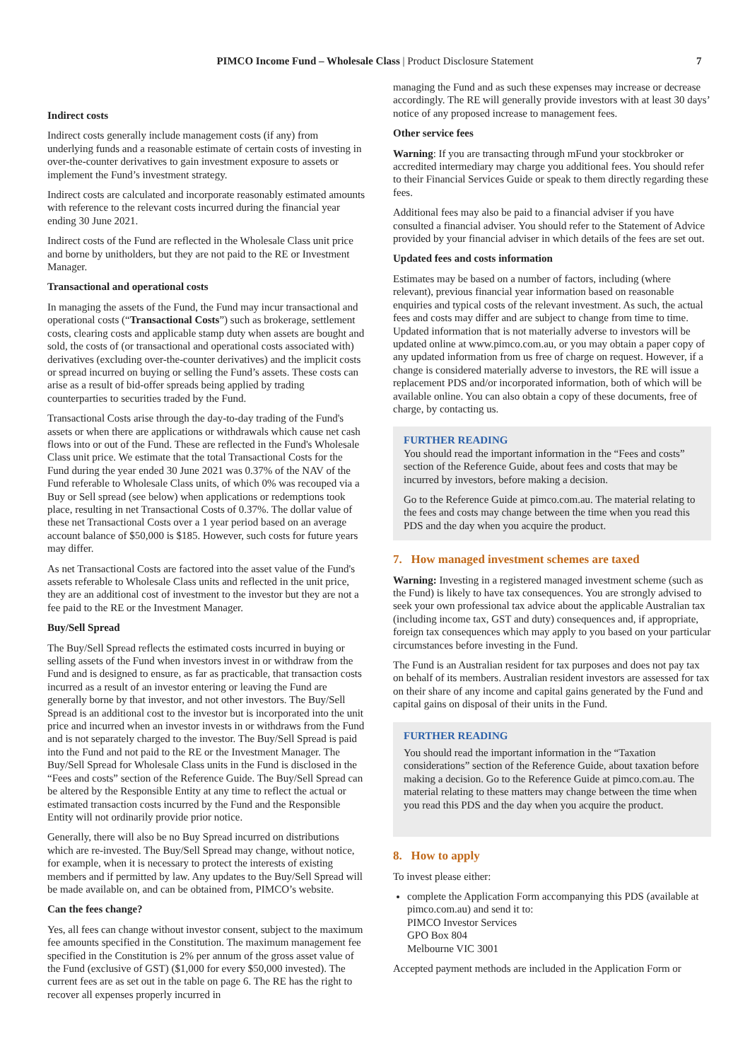PIMCO Income Fund – Wholesale Class | Product Disclosure Statement 7
Indirect costs
Indirect costs generally include management costs (if any) from underlying funds and a reasonable estimate of certain costs of investing in over-the-counter derivatives to gain investment exposure to assets or implement the Fund’s investment strategy.
Indirect costs are calculated and incorporate reasonably estimated amounts with reference to the relevant costs incurred during the financial year ending 30 June 2021.
Indirect costs of the Fund are reflected in the Wholesale Class unit price and borne by unitholders, but they are not paid to the RE or Investment Manager.
Transactional and operational costs
In managing the assets of the Fund, the Fund may incur transactional and operational costs (“Transactional Costs”) such as brokerage, settlement costs, clearing costs and applicable stamp duty when assets are bought and sold, the costs of (or transactional and operational costs associated with) derivatives (excluding over-the-counter derivatives) and the implicit costs or spread incurred on buying or selling the Fund’s assets. These costs can arise as a result of bid-offer spreads being applied by trading counterparties to securities traded by the Fund.
Transactional Costs arise through the day-to-day trading of the Fund's assets or when there are applications or withdrawals which cause net cash flows into or out of the Fund. These are reflected in the Fund's Wholesale Class unit price. We estimate that the total Transactional Costs for the Fund during the year ended 30 June 2021 was 0.37% of the NAV of the Fund referable to Wholesale Class units, of which 0% was recouped via a Buy or Sell spread (see below) when applications or redemptions took place, resulting in net Transactional Costs of 0.37%. The dollar value of these net Transactional Costs over a 1 year period based on an average account balance of $50,000 is $185. However, such costs for future years may differ.
As net Transactional Costs are factored into the asset value of the Fund's assets referable to Wholesale Class units and reflected in the unit price, they are an additional cost of investment to the investor but they are not a fee paid to the RE or the Investment Manager.
Buy/Sell Spread
The Buy/Sell Spread reflects the estimated costs incurred in buying or selling assets of the Fund when investors invest in or withdraw from the Fund and is designed to ensure, as far as practicable, that transaction costs incurred as a result of an investor entering or leaving the Fund are generally borne by that investor, and not other investors. The Buy/Sell Spread is an additional cost to the investor but is incorporated into the unit price and incurred when an investor invests in or withdraws from the Fund and is not separately charged to the investor. The Buy/Sell Spread is paid into the Fund and not paid to the RE or the Investment Manager. The Buy/Sell Spread for Wholesale Class units in the Fund is disclosed in the “Fees and costs” section of the Reference Guide. The Buy/Sell Spread can be altered by the Responsible Entity at any time to reflect the actual or estimated transaction costs incurred by the Fund and the Responsible Entity will not ordinarily provide prior notice.
Generally, there will also be no Buy Spread incurred on distributions which are re-invested. The Buy/Sell Spread may change, without notice, for example, when it is necessary to protect the interests of existing members and if permitted by law. Any updates to the Buy/Sell Spread will be made available on, and can be obtained from, PIMCO’s website.
Can the fees change?
Yes, all fees can change without investor consent, subject to the maximum fee amounts specified in the Constitution. The maximum management fee specified in the Constitution is 2% per annum of the gross asset value of the Fund (exclusive of GST) ($1,000 for every $50,000 invested). The current fees are as set out in the table on page 6. The RE has the right to recover all expenses properly incurred in
managing the Fund and as such these expenses may increase or decrease accordingly. The RE will generally provide investors with at least 30 days’ notice of any proposed increase to management fees.
Other service fees
Warning: If you are transacting through mFund your stockbroker or accredited intermediary may charge you additional fees. You should refer to their Financial Services Guide or speak to them directly regarding these fees.
Additional fees may also be paid to a financial adviser if you have consulted a financial adviser. You should refer to the Statement of Advice provided by your financial adviser in which details of the fees are set out.
Updated fees and costs information
Estimates may be based on a number of factors, including (where relevant), previous financial year information based on reasonable enquiries and typical costs of the relevant investment. As such, the actual fees and costs may differ and are subject to change from time to time. Updated information that is not materially adverse to investors will be updated online at www.pimco.com.au, or you may obtain a paper copy of any updated information from us free of charge on request. However, if a change is considered materially adverse to investors, the RE will issue a replacement PDS and/or incorporated information, both of which will be available online. You can also obtain a copy of these documents, free of charge, by contacting us.
FURTHER READING
You should read the important information in the “Fees and costs” section of the Reference Guide, about fees and costs that may be incurred by investors, before making a decision.
Go to the Reference Guide at pimco.com.au. The material relating to the fees and costs may change between the time when you read this PDS and the day when you acquire the product.
7. How managed investment schemes are taxed
Warning: Investing in a registered managed investment scheme (such as the Fund) is likely to have tax consequences. You are strongly advised to seek your own professional tax advice about the applicable Australian tax (including income tax, GST and duty) consequences and, if appropriate, foreign tax consequences which may apply to you based on your particular circumstances before investing in the Fund.
The Fund is an Australian resident for tax purposes and does not pay tax on behalf of its members. Australian resident investors are assessed for tax on their share of any income and capital gains generated by the Fund and capital gains on disposal of their units in the Fund.
FURTHER READING
You should read the important information in the “Taxation considerations” section of the Reference Guide, about taxation before making a decision. Go to the Reference Guide at pimco.com.au. The material relating to these matters may change between the time when you read this PDS and the day when you acquire the product.
8. How to apply
To invest please either:
complete the Application Form accompanying this PDS (available at pimco.com.au) and send it to:
PIMCO Investor Services
GPO Box 804
Melbourne VIC 3001
Accepted payment methods are included in the Application Form or